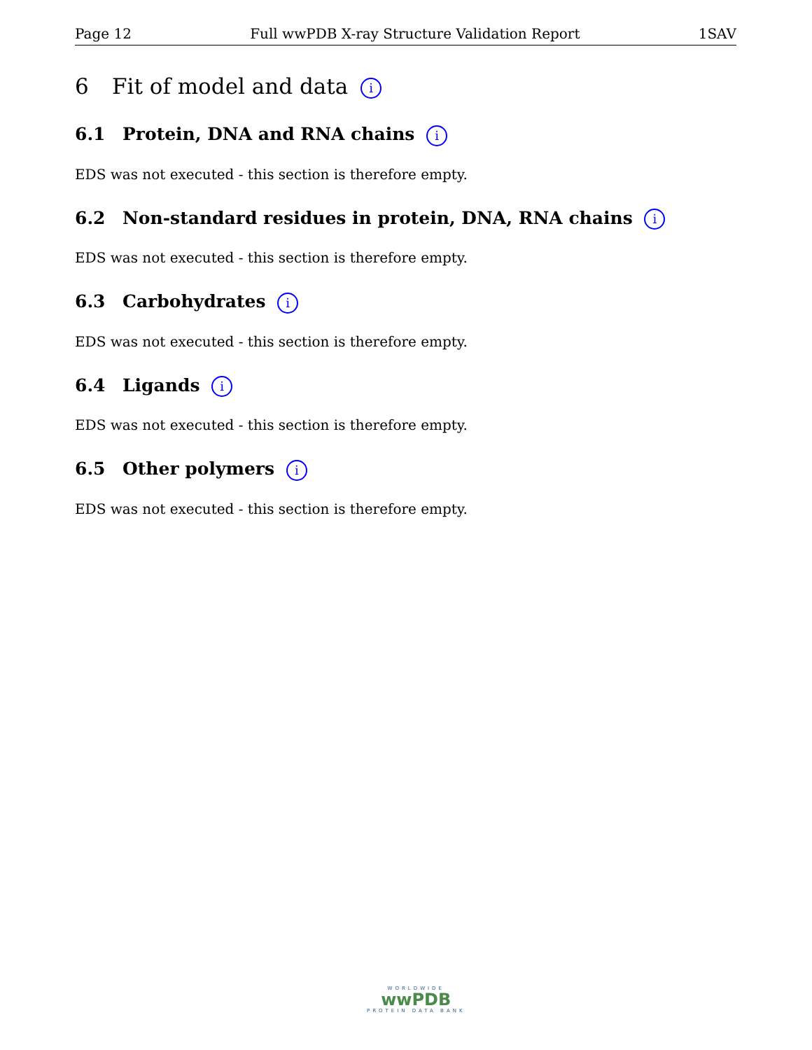Page 12 Full wwPDB X-ray Structure Validation Report 1SAV
6 Fit of model and data i
6.1 Protein, DNA and RNA chains i
EDS was not executed - this section is therefore empty.
6.2 Non-standard residues in protein, DNA, RNA chains i
EDS was not executed - this section is therefore empty.
6.3 Carbohydrates i
EDS was not executed - this section is therefore empty.
6.4 Ligands i
EDS was not executed - this section is therefore empty.
6.5 Other polymers i
EDS was not executed - this section is therefore empty.
WORLDWIDE
wwPDB
PROTEIN DATA BANK